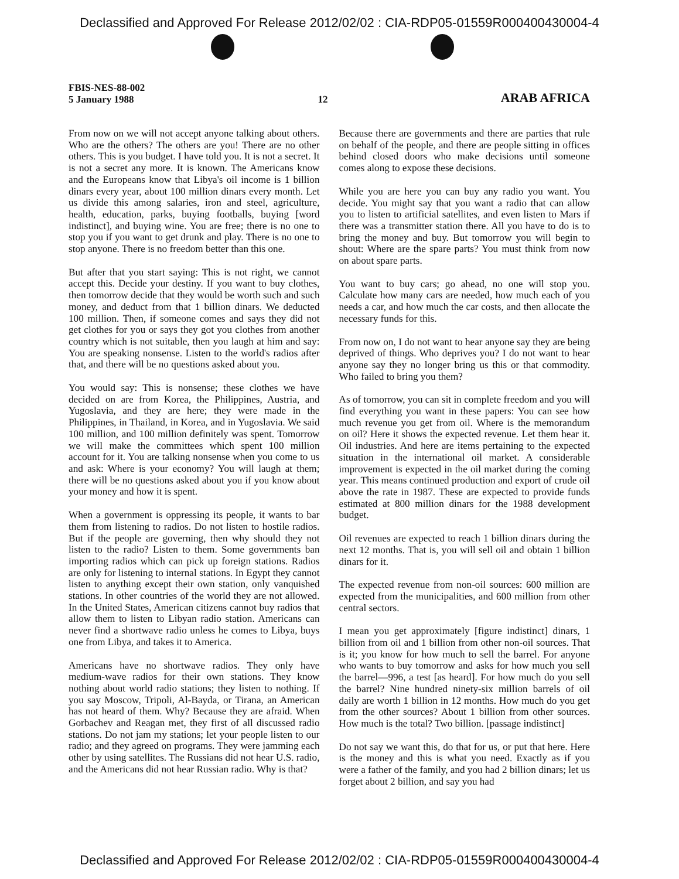Declassified and Approved For Release 2012/02/02 : CIA-RDP05-01559R000400430004-4
FBIS-NES-88-002
5 January 1988
12
ARAB AFRICA
From now on we will not accept anyone talking about others. Who are the others? The others are you! There are no other others. This is you budget. I have told you. It is not a secret. It is not a secret any more. It is known. The Americans know and the Europeans know that Libya's oil income is 1 billion dinars every year, about 100 million dinars every month. Let us divide this among salaries, iron and steel, agriculture, health, education, parks, buying footballs, buying [word indistinct], and buying wine. You are free; there is no one to stop you if you want to get drunk and play. There is no one to stop anyone. There is no freedom better than this one.
But after that you start saying: This is not right, we cannot accept this. Decide your destiny. If you want to buy clothes, then tomorrow decide that they would be worth such and such money, and deduct from that 1 billion dinars. We deducted 100 million. Then, if someone comes and says they did not get clothes for you or says they got you clothes from another country which is not suitable, then you laugh at him and say: You are speaking nonsense. Listen to the world's radios after that, and there will be no questions asked about you.
You would say: This is nonsense; these clothes we have decided on are from Korea, the Philippines, Austria, and Yugoslavia, and they are here; they were made in the Philippines, in Thailand, in Korea, and in Yugoslavia. We said 100 million, and 100 million definitely was spent. Tomorrow we will make the committees which spent 100 million account for it. You are talking nonsense when you come to us and ask: Where is your economy? You will laugh at them; there will be no questions asked about you if you know about your money and how it is spent.
When a government is oppressing its people, it wants to bar them from listening to radios. Do not listen to hostile radios. But if the people are governing, then why should they not listen to the radio? Listen to them. Some governments ban importing radios which can pick up foreign stations. Radios are only for listening to internal stations. In Egypt they cannot listen to anything except their own station, only vanquished stations. In other countries of the world they are not allowed. In the United States, American citizens cannot buy radios that allow them to listen to Libyan radio station. Americans can never find a shortwave radio unless he comes to Libya, buys one from Libya, and takes it to America.
Americans have no shortwave radios. They only have medium-wave radios for their own stations. They know nothing about world radio stations; they listen to nothing. If you say Moscow, Tripoli, Al-Bayda, or Tirana, an American has not heard of them. Why? Because they are afraid. When Gorbachev and Reagan met, they first of all discussed radio stations. Do not jam my stations; let your people listen to our radio; and they agreed on programs. They were jamming each other by using satellites. The Russians did not hear U.S. radio, and the Americans did not hear Russian radio. Why is that?
Because there are governments and there are parties that rule on behalf of the people, and there are people sitting in offices behind closed doors who make decisions until someone comes along to expose these decisions.
While you are here you can buy any radio you want. You decide. You might say that you want a radio that can allow you to listen to artificial satellites, and even listen to Mars if there was a transmitter station there. All you have to do is to bring the money and buy. But tomorrow you will begin to shout: Where are the spare parts? You must think from now on about spare parts.
You want to buy cars; go ahead, no one will stop you. Calculate how many cars are needed, how much each of you needs a car, and how much the car costs, and then allocate the necessary funds for this.
From now on, I do not want to hear anyone say they are being deprived of things. Who deprives you? I do not want to hear anyone say they no longer bring us this or that commodity. Who failed to bring you them?
As of tomorrow, you can sit in complete freedom and you will find everything you want in these papers: You can see how much revenue you get from oil. Where is the memorandum on oil? Here it shows the expected revenue. Let them hear it. Oil industries. And here are items pertaining to the expected situation in the international oil market. A considerable improvement is expected in the oil market during the coming year. This means continued production and export of crude oil above the rate in 1987. These are expected to provide funds estimated at 800 million dinars for the 1988 development budget.
Oil revenues are expected to reach 1 billion dinars during the next 12 months. That is, you will sell oil and obtain 1 billion dinars for it.
The expected revenue from non-oil sources: 600 million are expected from the municipalities, and 600 million from other central sectors.
I mean you get approximately [figure indistinct] dinars, 1 billion from oil and 1 billion from other non-oil sources. That is it; you know for how much to sell the barrel. For anyone who wants to buy tomorrow and asks for how much you sell the barrel—996, a test [as heard]. For how much do you sell the barrel? Nine hundred ninety-six million barrels of oil daily are worth 1 billion in 12 months. How much do you get from the other sources? About 1 billion from other sources. How much is the total? Two billion. [passage indistinct]
Do not say we want this, do that for us, or put that here. Here is the money and this is what you need. Exactly as if you were a father of the family, and you had 2 billion dinars; let us forget about 2 billion, and say you had
Declassified and Approved For Release 2012/02/02 : CIA-RDP05-01559R000400430004-4